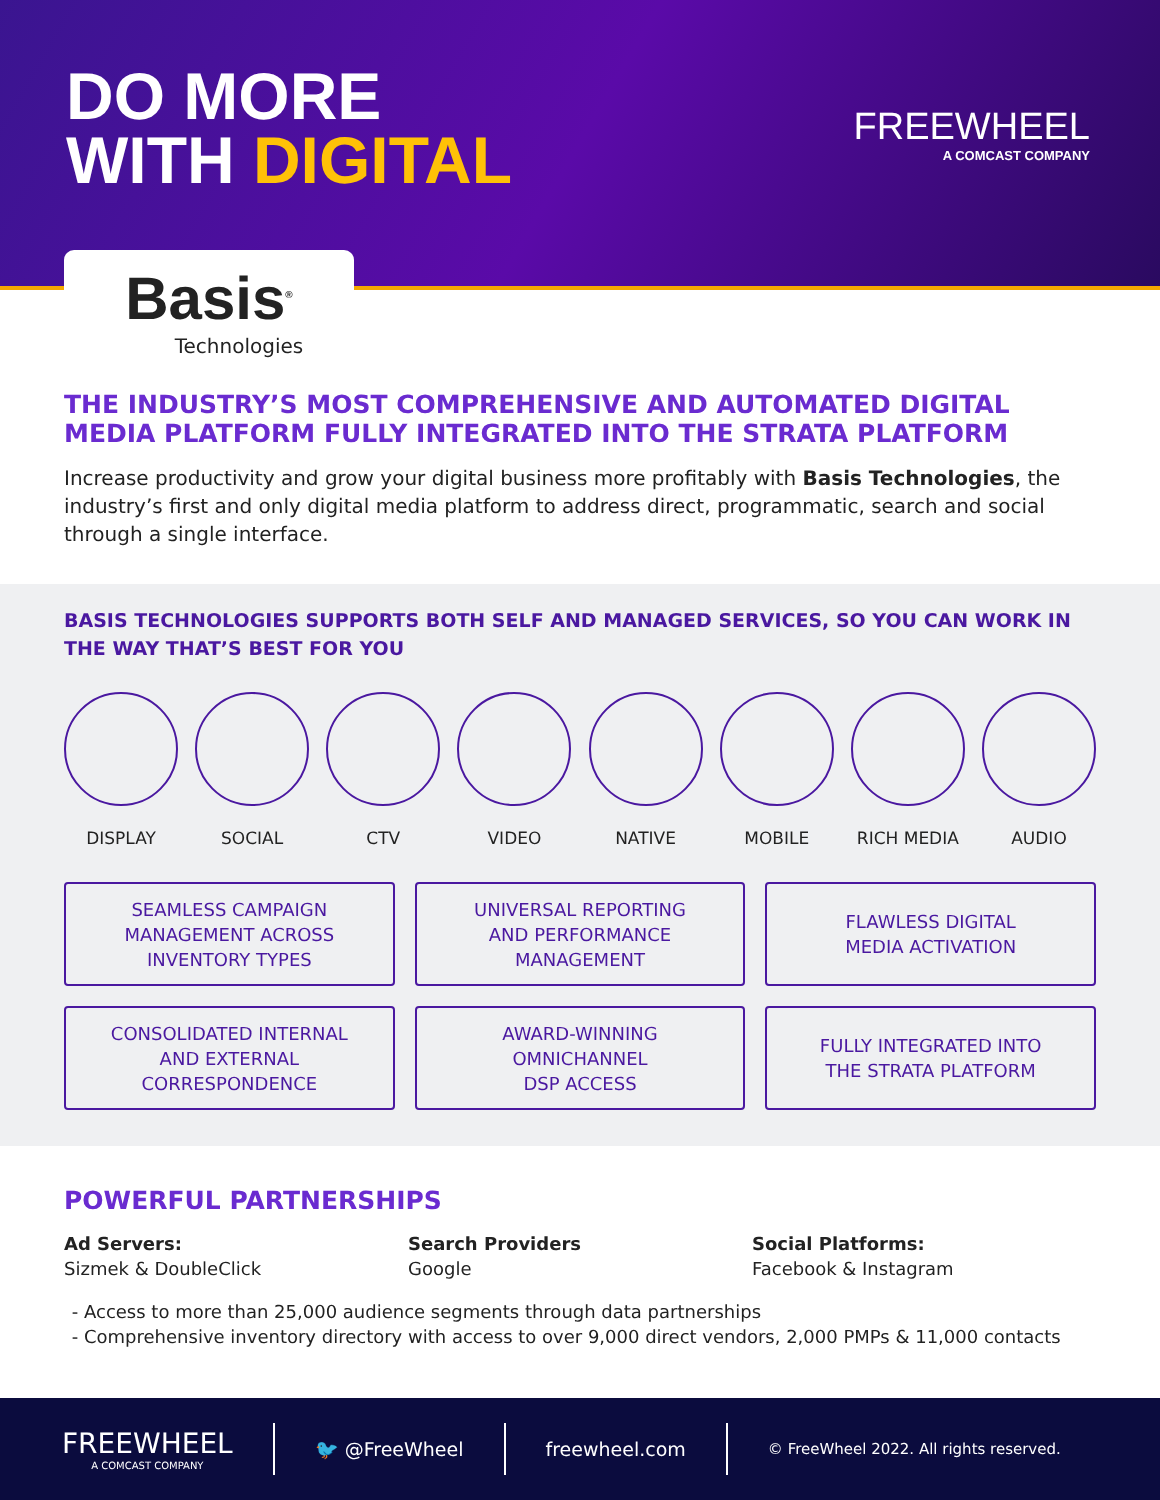DO MORE
WITH DIGITAL
FREEWHEEL
A COMCAST COMPANY
Basis<sup>®</sup>
Technologies
THE INDUSTRY’S MOST COMPREHENSIVE AND AUTOMATED DIGITAL MEDIA PLATFORM FULLY INTEGRATED INTO THE STRATA PLATFORM
Increase productivity and grow your digital business more profitably with Basis Technologies, the industry’s first and only digital media platform to address direct, programmatic, search and social through a single interface.
BASIS TECHNOLOGIES SUPPORTS BOTH SELF AND MANAGED SERVICES, SO YOU CAN WORK IN THE WAY THAT’S BEST FOR YOU
DISPLAY SOCIAL CTV VIDEO NATIVE MOBILE RICH MEDIA AUDIO
SEAMLESS CAMPAIGN
MANAGEMENT ACROSS
INVENTORY TYPES
UNIVERSAL REPORTING
AND PERFORMANCE
MANAGEMENT
FLAWLESS DIGITAL
MEDIA ACTIVATION
CONSOLIDATED INTERNAL
AND EXTERNAL
CORRESPONDENCE
AWARD-WINNING
OMNICHANNEL
DSP ACCESS
FULLY INTEGRATED INTO
THE STRATA PLATFORM
POWERFUL PARTNERSHIPS
Ad Servers:
Sizmek & DoubleClick
Search Providers
Google
Social Platforms:
Facebook & Instagram
Access to more than 25,000 audience segments through data partnerships
Comprehensive inventory directory with access to over 9,000 direct vendors, 2,000 PMPs & 11,000 contacts
FREEWHEEL
A COMCAST COMPANY
🐦 @FreeWheel freewheel.com
© FreeWheel 2022. All rights reserved.